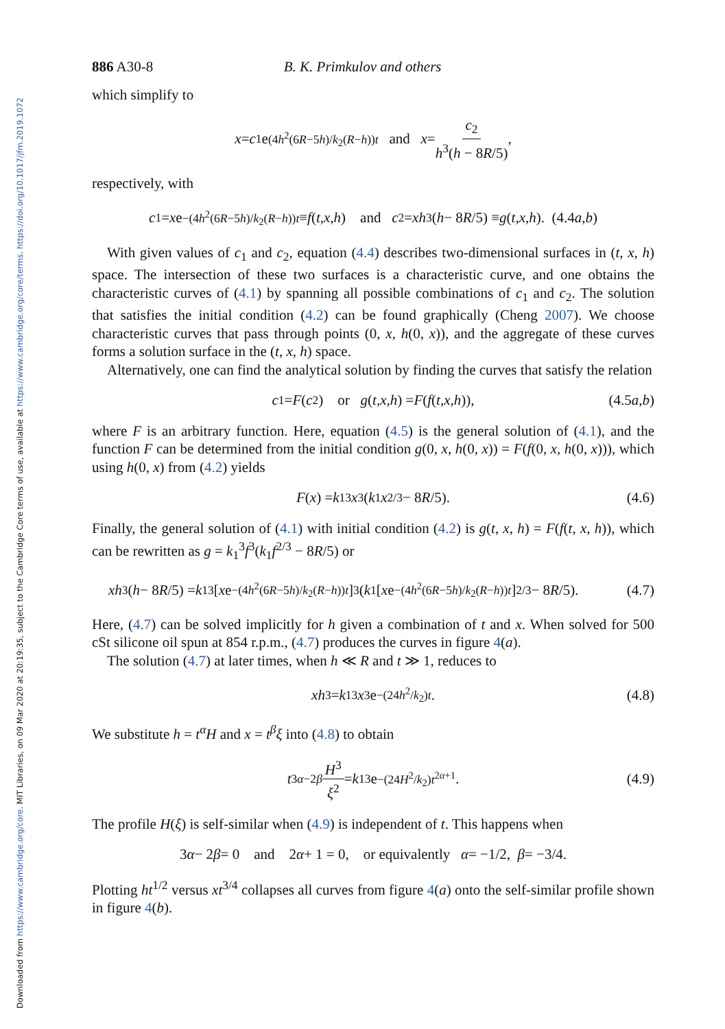Downloaded from https://www.cambridge.org/core. MIT Libraries, on 09 Mar 2020 at 20:19:35, subject to the Cambridge Core terms of use, available at https://www.cambridge.org/core/terms. https://doi.org/10.1017/jfm.2019.1072
886 A30-8 B. K. Primkulov and others
which simplify to
x = c<sub>1</sub>e<sup>(4h<sup>2</sup>(6R−5h)/k<sub>2</sub>(R−h))t</sup> and x = c<sub>2</sub> h<sup>3</sup>(h − 8R/5),
respectively, with
c<sub>1</sub> = x e<sup>−(4h<sup>2</sup>(6R−5h)/k<sub>2</sub>(R−h))t</sup> ≡ f (t, x, h) and c<sub>2</sub> = xh<sup>3</sup>(h − 8 R /5) ≡ g (t, x, h). (4.4 a, b)
With given values of c<sub>1</sub> and c<sub>2</sub>, equation (4.4) describes two-dimensional surfaces in (t, x, h) space. The intersection of these two surfaces is a characteristic curve, and one obtains the characteristic curves of (4.1) by spanning all possible combinations of c<sub>1</sub> and c<sub>2</sub>. The solution that satisfies the initial condition (4.2) can be found graphically (Cheng 2007). We choose characteristic curves that pass through points (0, x, h(0, x)), and the aggregate of these curves forms a solution surface in the (t, x, h) space.
Alternatively, one can find the analytical solution by finding the curves that satisfy the relation
c<sub>1</sub> = F (c<sub>2</sub>) or g (t, x, h) = F (f (t, x, h)), (4.5a,b)
where F is an arbitrary function. Here, equation (4.5) is the general solution of (4.1), and the function F can be determined from the initial condition g(0, x, h(0, x)) = F(f(0, x, h(0, x))), which using h(0, x) from (4.2) yields
F (x) = k<sub>1</sub><sup>3</sup> x<sup>3</sup>(k<sub>1</sub> x<sup>2/3</sup> − 8 R /5). (4.6)
Finally, the general solution of (4.1) with initial condition (4.2) is g(t, x, h) = F(f(t, x, h)), which can be rewritten as g = k<sub>1</sub><sup>3</sup>f<sup>3</sup>(k<sub>1</sub>f<sup>2/3</sup> − 8R/5) or
xh<sup>3</sup>(h − 8 R /5) = k<sub>1</sub><sup>3</sup>[x e<sup>−(4h<sup>2</sup>(6R−5h)/k<sub>2</sub>(R−h))t</sup>]<sup>3</sup>(k<sub>1</sub>[x e<sup>−(4h<sup>2</sup>(6R−5h)/k<sub>2</sub>(R−h))t</sup>]<sup>2/3</sup> − 8 R /5). (4.7)
Here, (4.7) can be solved implicitly for h given a combination of t and x. When solved for 500 cSt silicone oil spun at 854 r.p.m., (4.7) produces the curves in figure 4(a).
The solution (4.7) at later times, when h ≪ R and t ≫ 1, reduces to
xh<sup>3</sup> = k<sub>1</sub><sup>3</sup> x<sup>3</sup>e<sup>−(24h<sup>2</sup>/k<sub>2</sub>)t</sup>. (4.8)
We substitute h = t<sup>α</sup>H and x = t<sup>β</sup>ξ into (4.8) to obtain
t<sup>3α−2β</sup> H<sup>3</sup> ξ<sup>2</sup> = k<sub>1</sub><sup>3</sup>e<sup>−(24H<sup>2</sup>/k<sub>2</sub>)t<sup>2α+1</sup></sup>. (4.9)
The profile H(ξ) is self-similar when (4.9) is independent of t. This happens when
3 α − 2 β = 0 and 2 α + 1 = 0, or equivalently α = −1/2, β = −3/4.
Plotting ht<sup>1/2</sup> versus xt<sup>3/4</sup> collapses all curves from figure 4(a) onto the self-similar profile shown in figure 4(b).